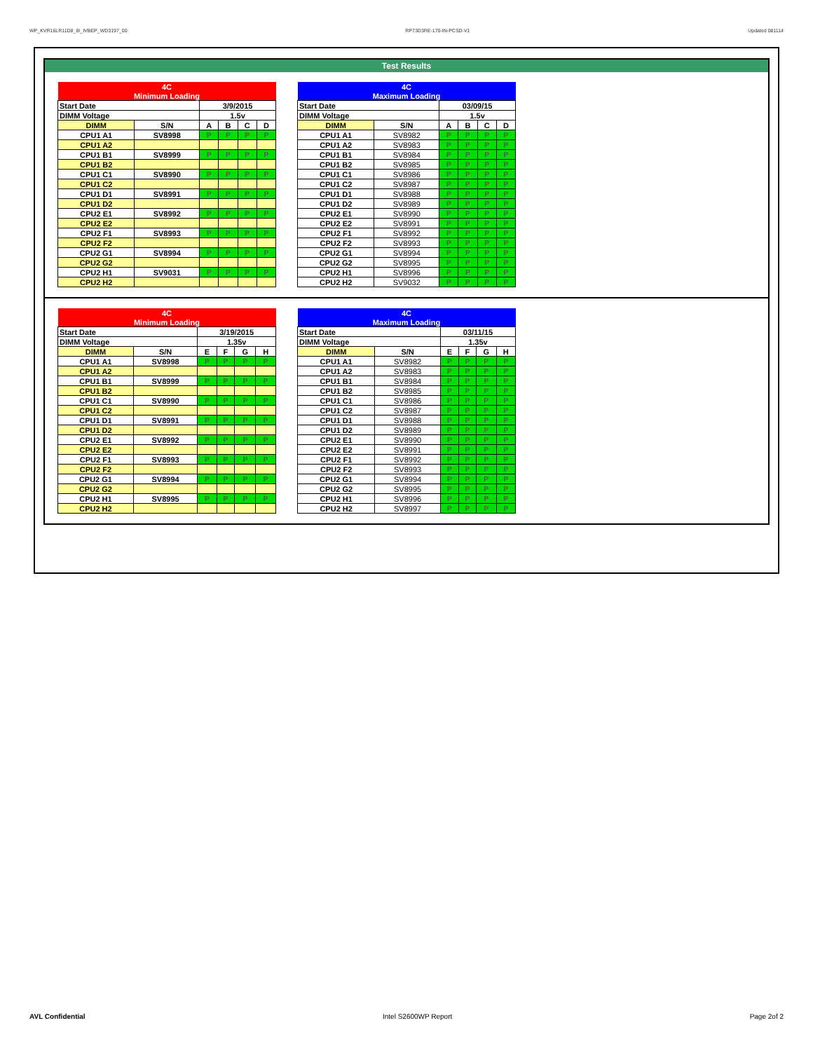WP_KVR16LR11D8_8I_IVBEP_WD3197_00 RP73D3RE-170-IN-PCSD-V1 Updated 081114
Test Results
| 4C | | | | | |
| Minimum Loading | | | | | |
| Start Date | | 3/9/2015 | | | |
| DIMM Voltage | | 1.5v | | | |
| DIMM | S/N | A | B | C | D |
| CPU1 A1 | SV8998 | P | P | P | P |
| CPU1 A2 | | | | | |
| CPU1 B1 | SV8999 | P | P | P | P |
| CPU1 B2 | | | | | |
| CPU1 C1 | SV8990 | P | P | P | P |
| CPU1 C2 | | | | | |
| CPU1 D1 | SV8991 | P | P | P | P |
| CPU1 D2 | | | | | |
| CPU2 E1 | SV8992 | P | P | P | P |
| CPU2 E2 | | | | | |
| CPU2 F1 | SV8993 | P | P | P | P |
| CPU2 F2 | | | | | |
| CPU2 G1 | SV8994 | P | P | P | P |
| CPU2 G2 | | | | | |
| CPU2 H1 | SV9031 | P | P | P | P |
| CPU2 H2 | | | | | |
| 4C | | | | | |
| Maximum Loading | | | | | |
| Start Date | | 03/09/15 | | | |
| DIMM Voltage | | 1.5v | | | |
| DIMM | S/N | A | B | C | D |
| CPU1 A1 | SV8982 | P | P | P | P |
| CPU1 A2 | SV8983 | P | P | P | P |
| CPU1 B1 | SV8984 | P | P | P | P |
| CPU1 B2 | SV8985 | P | P | P | P |
| CPU1 C1 | SV8986 | P | P | P | P |
| CPU1 C2 | SV8987 | P | P | P | P |
| CPU1 D1 | SV8988 | P | P | P | P |
| CPU1 D2 | SV8989 | P | P | P | P |
| CPU2 E1 | SV8990 | P | P | P | P |
| CPU2 E2 | SV8991 | P | P | P | P |
| CPU2 F1 | SV8992 | P | P | P | P |
| CPU2 F2 | SV8993 | P | P | P | P |
| CPU2 G1 | SV8994 | P | P | P | P |
| CPU2 G2 | SV8995 | P | P | P | P |
| CPU2 H1 | SV8996 | P | P | P | P |
| CPU2 H2 | SV9032 | P | P | P | P |
| 4C | | | | | |
| Minimum Loading | | | | | |
| Start Date | | 3/19/2015 | | | |
| DIMM Voltage | | 1.35v | | | |
| DIMM | S/N | E | F | G | H |
| CPU1 A1 | SV8998 | P | P | P | P |
| CPU1 A2 | | | | | |
| CPU1 B1 | SV8999 | P | P | P | P |
| CPU1 B2 | | | | | |
| CPU1 C1 | SV8990 | P | P | P | P |
| CPU1 C2 | | | | | |
| CPU1 D1 | SV8991 | P | P | P | P |
| CPU1 D2 | | | | | |
| CPU2 E1 | SV8992 | P | P | P | P |
| CPU2 E2 | | | | | |
| CPU2 F1 | SV8993 | P | P | P | P |
| CPU2 F2 | | | | | |
| CPU2 G1 | SV8994 | P | P | P | P |
| CPU2 G2 | | | | | |
| CPU2 H1 | SV8995 | P | P | P | P |
| CPU2 H2 | | | | | |
| 4C | | | | | |
| Maximum Loading | | | | | |
| Start Date | | 03/11/15 | | | |
| DIMM Voltage | | 1.35v | | | |
| DIMM | S/N | E | F | G | H |
| CPU1 A1 | SV8982 | P | P | P | P |
| CPU1 A2 | SV8983 | P | P | P | P |
| CPU1 B1 | SV8984 | P | P | P | P |
| CPU1 B2 | SV8985 | P | P | P | P |
| CPU1 C1 | SV8986 | P | P | P | P |
| CPU1 C2 | SV8987 | P | P | P | P |
| CPU1 D1 | SV8988 | P | P | P | P |
| CPU1 D2 | SV8989 | P | P | P | P |
| CPU2 E1 | SV8990 | P | P | P | P |
| CPU2 E2 | SV8991 | P | P | P | P |
| CPU2 F1 | SV8992 | P | P | P | P |
| CPU2 F2 | SV8993 | P | P | P | P |
| CPU2 G1 | SV8994 | P | P | P | P |
| CPU2 G2 | SV8995 | P | P | P | P |
| CPU2 H1 | SV8996 | P | P | P | P |
| CPU2 H2 | SV8997 | P | P | P | P |
AVL Confidential Intel S2600WP Report Page 2of 2